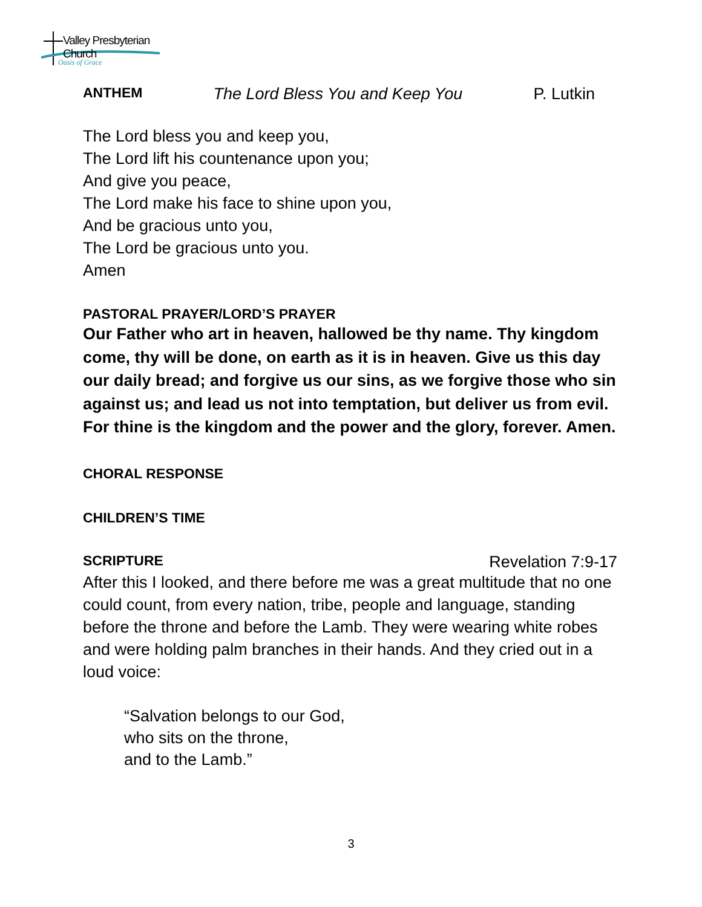Valley Presbyterian Church
Oasis of Grace
ANTHEM The Lord Bless You and Keep You P. Lutkin
The Lord bless you and keep you,
The Lord lift his countenance upon you;
And give you peace,
The Lord make his face to shine upon you,
And be gracious unto you,
The Lord be gracious unto you.
Amen
PASTORAL PRAYER/LORD’S PRAYER
Our Father who art in heaven, hallowed be thy name. Thy kingdom come, thy will be done, on earth as it is in heaven. Give us this day our daily bread; and forgive us our sins, as we forgive those who sin against us; and lead us not into temptation, but deliver us from evil. For thine is the kingdom and the power and the glory, forever. Amen.
CHORAL RESPONSE
CHILDREN’S TIME
SCRIPTURE Revelation 7:9-17
After this I looked, and there before me was a great multitude that no one could count, from every nation, tribe, people and language, standing before the throne and before the Lamb. They were wearing white robes and were holding palm branches in their hands. And they cried out in a loud voice:
“Salvation belongs to our God,
who sits on the throne,
and to the Lamb.”
3